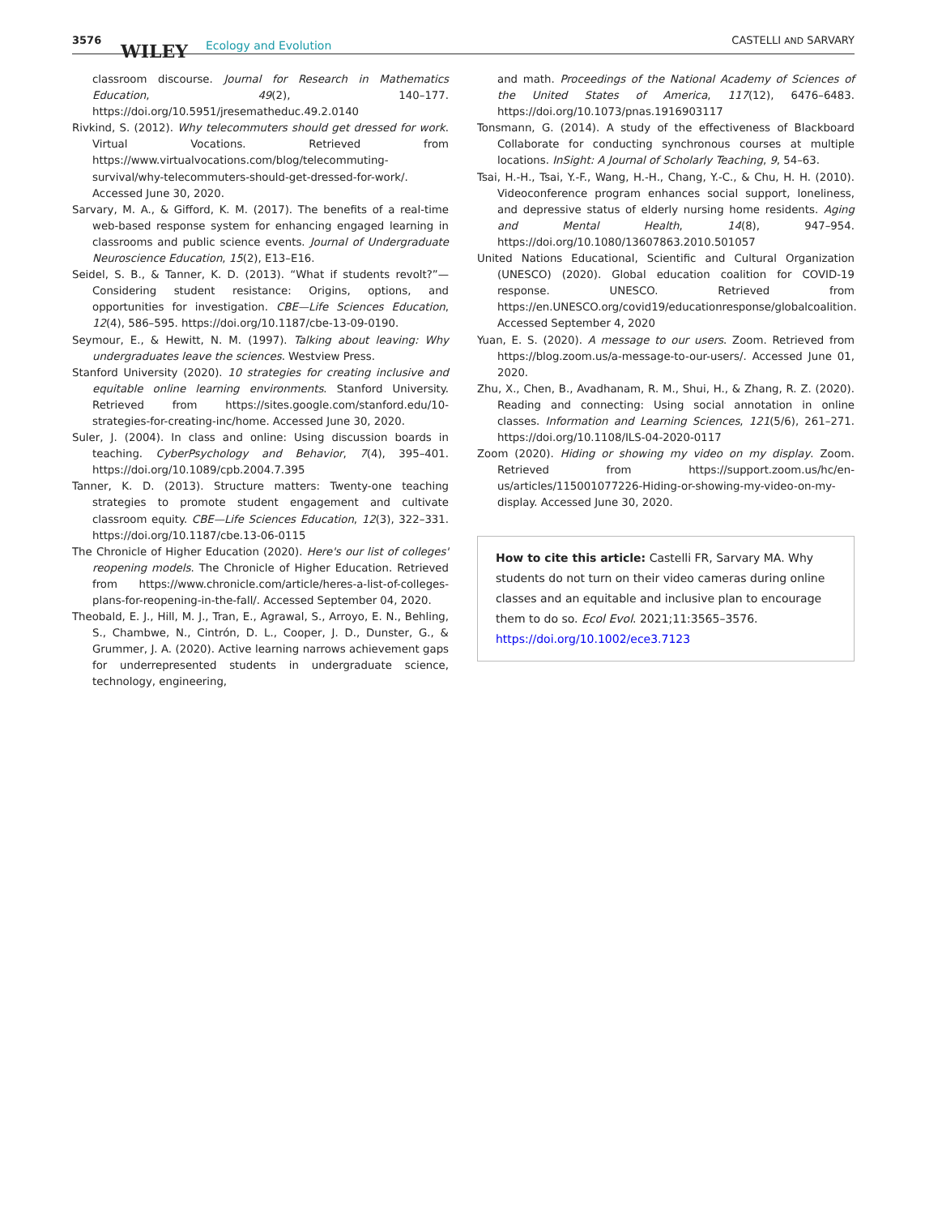3576
WILEY Ecology and Evolution CASTELLI AND SARVARY
classroom discourse. Journal for Research in Mathematics Education, 49(2), 140–177. https://doi.org/10.5951/jresematheduc.49.2.0140
Rivkind, S. (2012). Why telecommuters should get dressed for work. Virtual Vocations. Retrieved from https://www.virtualvocations.com/blog/telecommuting-survival/why-telecommuters-should-get-dressed-for-work/. Accessed June 30, 2020.
Sarvary, M. A., & Gifford, K. M. (2017). The benefits of a real-time web-based response system for enhancing engaged learning in classrooms and public science events. Journal of Undergraduate Neuroscience Education, 15(2), E13–E16.
Seidel, S. B., & Tanner, K. D. (2013). “What if students revolt?”—Considering student resistance: Origins, options, and opportunities for investigation. CBE—Life Sciences Education, 12(4), 586–595. https://doi.org/10.1187/cbe-13-09-0190.
Seymour, E., & Hewitt, N. M. (1997). Talking about leaving: Why undergraduates leave the sciences. Westview Press.
Stanford University (2020). 10 strategies for creating inclusive and equitable online learning environments. Stanford University. Retrieved from https://sites.google.com/stanford.edu/10-strategies-for-creating-inc/home. Accessed June 30, 2020.
Suler, J. (2004). In class and online: Using discussion boards in teaching. CyberPsychology and Behavior, 7(4), 395–401. https://doi.org/10.1089/cpb.2004.7.395
Tanner, K. D. (2013). Structure matters: Twenty-one teaching strategies to promote student engagement and cultivate classroom equity. CBE—Life Sciences Education, 12(3), 322–331. https://doi.org/10.1187/cbe.13-06-0115
The Chronicle of Higher Education (2020). Here's our list of colleges' reopening models. The Chronicle of Higher Education. Retrieved from https://www.chronicle.com/article/heres-a-list-of-colleges-plans-for-reopening-in-the-fall/. Accessed September 04, 2020.
Theobald, E. J., Hill, M. J., Tran, E., Agrawal, S., Arroyo, E. N., Behling, S., Chambwe, N., Cintrón, D. L., Cooper, J. D., Dunster, G., & Grummer, J. A. (2020). Active learning narrows achievement gaps for underrepresented students in undergraduate science, technology, engineering,
and math. Proceedings of the National Academy of Sciences of the United States of America, 117(12), 6476–6483. https://doi.org/10.1073/pnas.1916903117
Tonsmann, G. (2014). A study of the effectiveness of Blackboard Collaborate for conducting synchronous courses at multiple locations. InSight: A Journal of Scholarly Teaching, 9, 54–63.
Tsai, H.-H., Tsai, Y.-F., Wang, H.-H., Chang, Y.-C., & Chu, H. H. (2010). Videoconference program enhances social support, loneliness, and depressive status of elderly nursing home residents. Aging and Mental Health, 14(8), 947–954. https://doi.org/10.1080/13607863.2010.501057
United Nations Educational, Scientific and Cultural Organization (UNESCO) (2020). Global education coalition for COVID-19 response. UNESCO. Retrieved from https://en.UNESCO.org/covid19/educationresponse/globalcoalition. Accessed September 4, 2020
Yuan, E. S. (2020). A message to our users. Zoom. Retrieved from https://blog.zoom.us/a-message-to-our-users/. Accessed June 01, 2020.
Zhu, X., Chen, B., Avadhanam, R. M., Shui, H., & Zhang, R. Z. (2020). Reading and connecting: Using social annotation in online classes. Information and Learning Sciences, 121(5/6), 261–271. https://doi.org/10.1108/ILS-04-2020-0117
Zoom (2020). Hiding or showing my video on my display. Zoom. Retrieved from https://support.zoom.us/hc/en-us/articles/115001077226-Hiding-or-showing-my-video-on-my-display. Accessed June 30, 2020.
How to cite this article: Castelli FR, Sarvary MA. Why students do not turn on their video cameras during online classes and an equitable and inclusive plan to encourage them to do so. Ecol Evol. 2021;11:3565–3576. https://doi.org/10.1002/ece3.7123